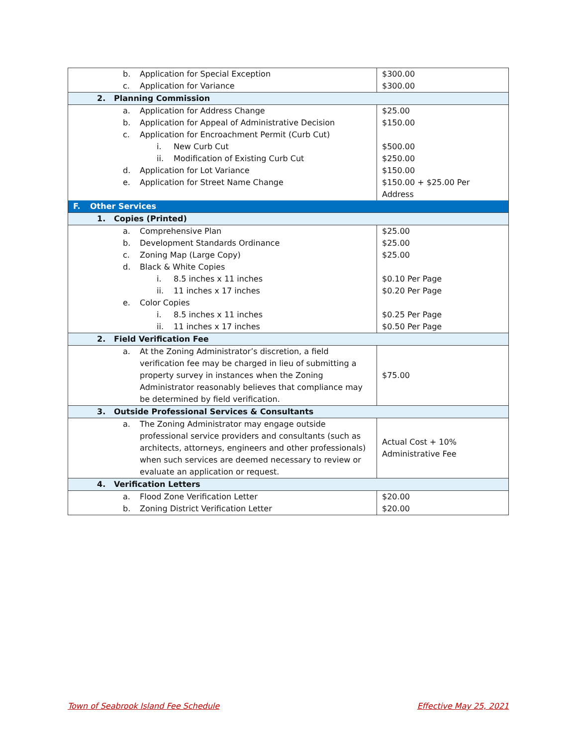| b. Application for Special Exception | $300.00 |
| c. Application for Variance | $300.00 |
| 2. Planning Commission | |
| a. Application for Address Change | $25.00 |
| b. Application for Appeal of Administrative Decision | $150.00 |
| c. Application for Encroachment Permit (Curb Cut) | |
| i. New Curb Cut | $500.00 |
| ii. Modification of Existing Curb Cut | $250.00 |
| d. Application for Lot Variance | $150.00 |
| e. Application for Street Name Change | $150.00 + $25.00 Per Address |
| F. Other Services | |
| 1. Copies (Printed) | |
| a. Comprehensive Plan | $25.00 |
| b. Development Standards Ordinance | $25.00 |
| c. Zoning Map (Large Copy) | $25.00 |
| d. Black & White Copies | |
| i. 8.5 inches x 11 inches | $0.10 Per Page |
| ii. 11 inches x 17 inches | $0.20 Per Page |
| e. Color Copies | |
| i. 8.5 inches x 11 inches | $0.25 Per Page |
| ii. 11 inches x 17 inches | $0.50 Per Page |
| 2. Field Verification Fee | |
| a. At the Zoning Administrator’s discretion, a field verification fee may be charged in lieu of submitting a property survey in instances when the Zoning Administrator reasonably believes that compliance may be determined by field verification. | $75.00 |
| 3. Outside Professional Services & Consultants | |
| a. The Zoning Administrator may engage outside professional service providers and consultants (such as architects, attorneys, engineers and other professionals) when such services are deemed necessary to review or evaluate an application or request. | Actual Cost + 10% Administrative Fee |
| 4. Verification Letters | |
| a. Flood Zone Verification Letter | $20.00 |
| b. Zoning District Verification Letter | $20.00 |
Town of Seabrook Island Fee Schedule Effective May 25, 2021